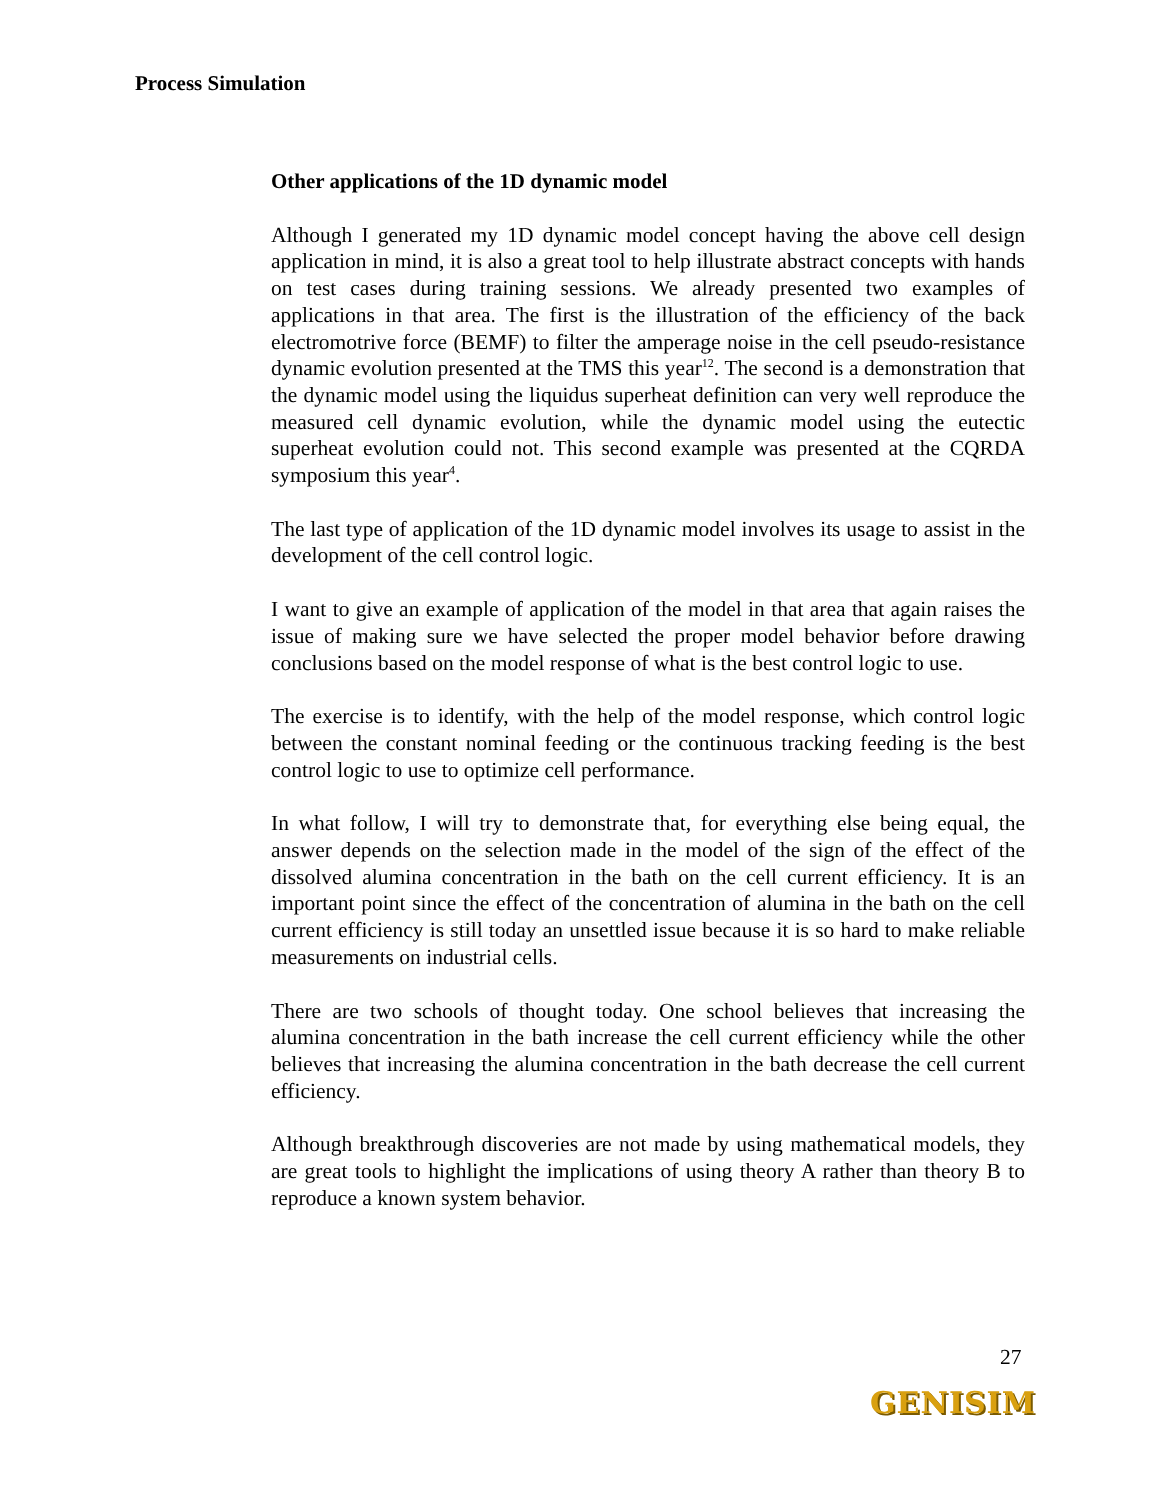Process Simulation
Other applications of the 1D dynamic model
Although I generated my 1D dynamic model concept having the above cell design application in mind, it is also a great tool to help illustrate abstract concepts with hands on test cases during training sessions. We already presented two examples of applications in that area. The first is the illustration of the efficiency of the back electromotrive force (BEMF) to filter the amperage noise in the cell pseudo-resistance dynamic evolution presented at the TMS this year<sup>12</sup>. The second is a demonstration that the dynamic model using the liquidus superheat definition can very well reproduce the measured cell dynamic evolution, while the dynamic model using the eutectic superheat evolution could not. This second example was presented at the CQRDA symposium this year<sup>4</sup>.
The last type of application of the 1D dynamic model involves its usage to assist in the development of the cell control logic.
I want to give an example of application of the model in that area that again raises the issue of making sure we have selected the proper model behavior before drawing conclusions based on the model response of what is the best control logic to use.
The exercise is to identify, with the help of the model response, which control logic between the constant nominal feeding or the continuous tracking feeding is the best control logic to use to optimize cell performance.
In what follow, I will try to demonstrate that, for everything else being equal, the answer depends on the selection made in the model of the sign of the effect of the dissolved alumina concentration in the bath on the cell current efficiency. It is an important point since the effect of the concentration of alumina in the bath on the cell current efficiency is still today an unsettled issue because it is so hard to make reliable measurements on industrial cells.
There are two schools of thought today. One school believes that increasing the alumina concentration in the bath increase the cell current efficiency while the other believes that increasing the alumina concentration in the bath decrease the cell current efficiency.
Although breakthrough discoveries are not made by using mathematical models, they are great tools to highlight the implications of using theory A rather than theory B to reproduce a known system behavior.
27
GENISIM